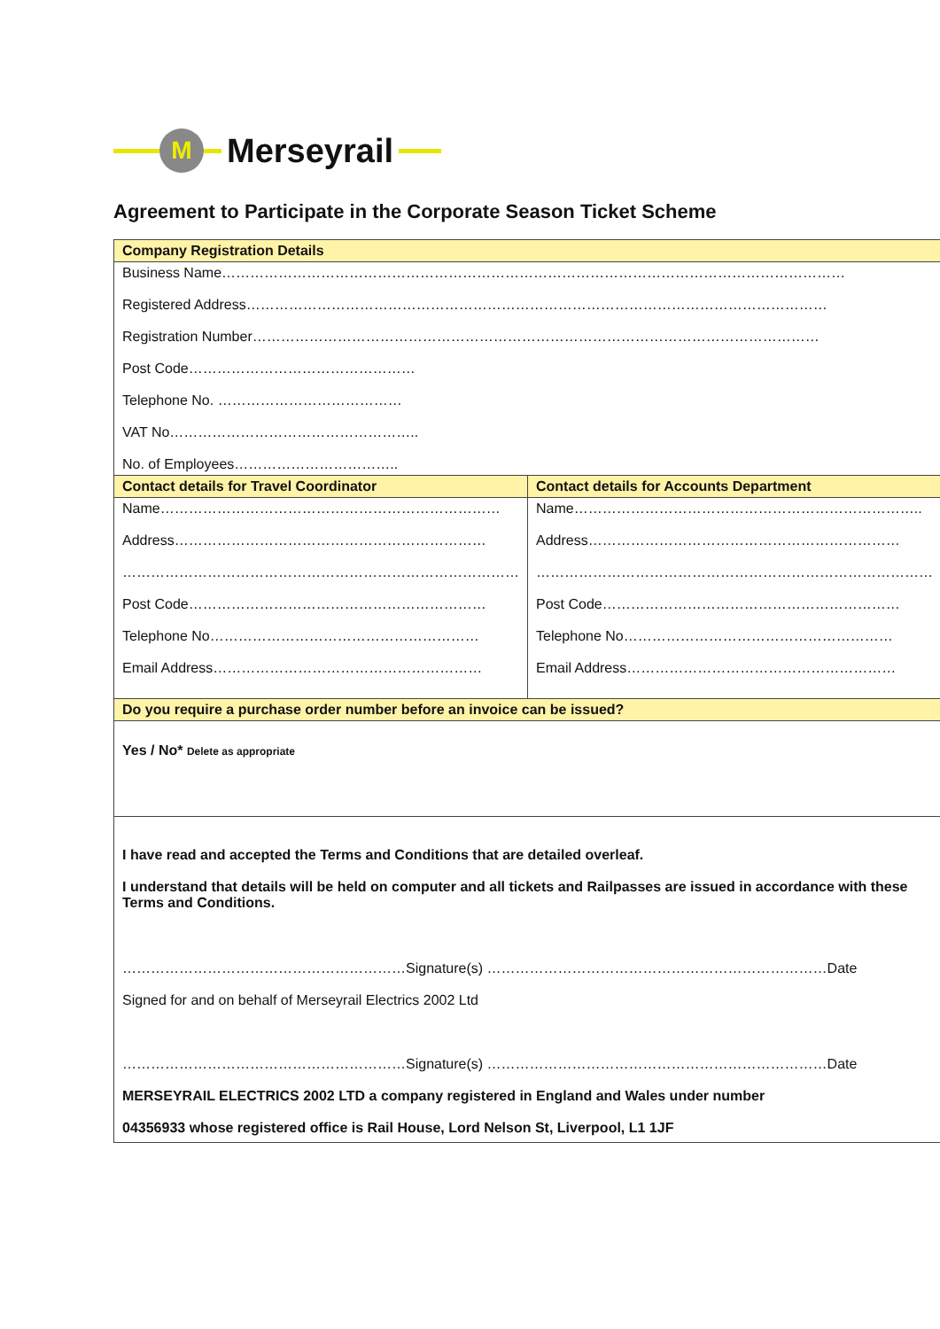M
Merseyrail
Agreement to Participate in the Corporate Season Ticket Scheme
| Company Registration Details | |
| Business Name…………………………………………………………………………………………………………………… Registered Address…………………………………………………………………………………………………………… Registration Number………………………………………………………………………………………………………… Post Code………………………………………… Telephone No. ………………………………… VAT No…………………………………………….. No. of Employees…………………………….. | |
| Contact details for Travel Coordinator | Contact details for Accounts Department |
| Name……………………………………………………………… Address………………………………………………………… ………………………………………………………………………… Post Code……………………………………………………… Telephone No………………………………………………… Email Address………………………………………………… | Name……………………………………………………………….. Address………………………………………………………… ………………………………………………………………………… Post Code……………………………………………………… Telephone No………………………………………………… Email Address………………………………………………… |
| Do you require a purchase order number before an invoice can be issued? | |
| Yes / No* Delete as appropriate | |
| I have read and accepted the Terms and Conditions that are detailed overleaf. I understand that details will be held on computer and all tickets and Railpasses are issued in accordance with these Terms and Conditions. ……………………………………………………Signature(s) ………………………………………………………………Date Signed for and on behalf of Merseyrail Electrics 2002 Ltd ……………………………………………………Signature(s) ………………………………………………………………Date MERSEYRAIL ELECTRICS 2002 LTD a company registered in England and Wales under number 04356933 whose registered office is Rail House, Lord Nelson St, Liverpool, L1 1JF | |